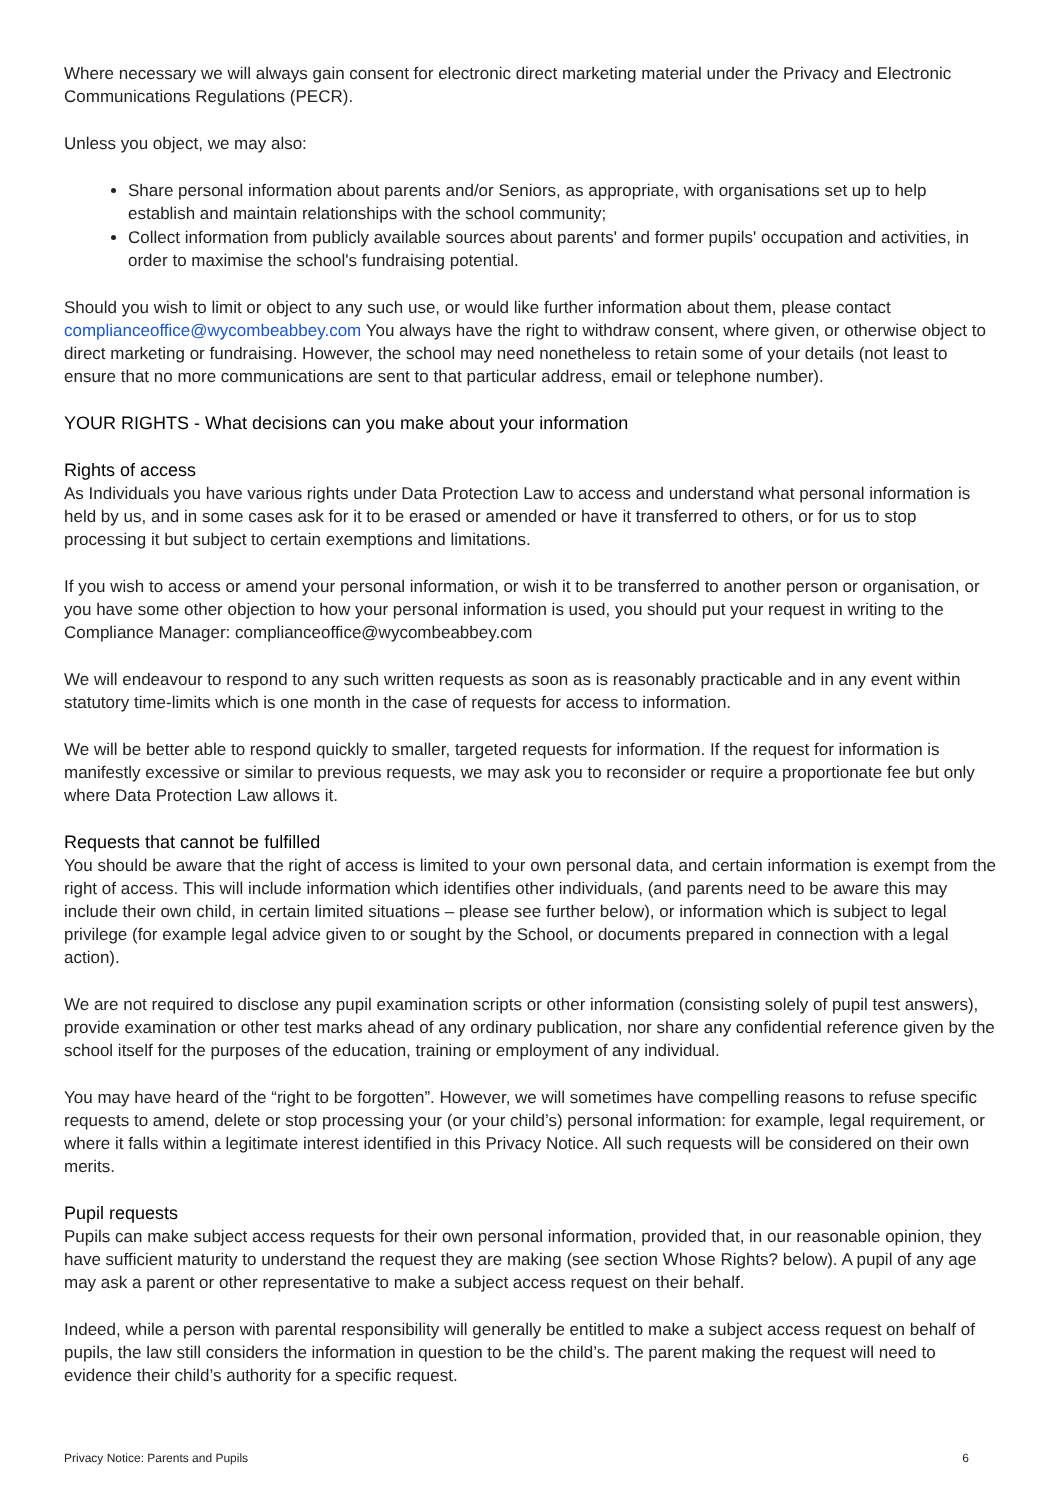Where necessary we will always gain consent for electronic direct marketing material under the Privacy and Electronic Communications Regulations (PECR).
Unless you object, we may also:
Share personal information about parents and/or Seniors, as appropriate, with organisations set up to help establish and maintain relationships with the school community;
Collect information from publicly available sources about parents' and former pupils' occupation and activities, in order to maximise the school's fundraising potential.
Should you wish to limit or object to any such use, or would like further information about them, please contact complianceoffice@wycombeabbey.com You always have the right to withdraw consent, where given, or otherwise object to direct marketing or fundraising. However, the school may need nonetheless to retain some of your details (not least to ensure that no more communications are sent to that particular address, email or telephone number).
YOUR RIGHTS - What decisions can you make about your information
Rights of access
As Individuals you have various rights under Data Protection Law to access and understand what personal information is held by us, and in some cases ask for it to be erased or amended or have it transferred to others, or for us to stop processing it but subject to certain exemptions and limitations.
If you wish to access or amend your personal information, or wish it to be transferred to another person or organisation, or you have some other objection to how your personal information is used, you should put your request in writing to the Compliance Manager: complianceoffice@wycombeabbey.com
We will endeavour to respond to any such written requests as soon as is reasonably practicable and in any event within statutory time-limits which is one month in the case of requests for access to information.
We will be better able to respond quickly to smaller, targeted requests for information. If the request for information is manifestly excessive or similar to previous requests, we may ask you to reconsider or require a proportionate fee but only where Data Protection Law allows it.
Requests that cannot be fulfilled
You should be aware that the right of access is limited to your own personal data, and certain information is exempt from the right of access. This will include information which identifies other individuals, (and parents need to be aware this may include their own child, in certain limited situations – please see further below), or information which is subject to legal privilege (for example legal advice given to or sought by the School, or documents prepared in connection with a legal action).
We are not required to disclose any pupil examination scripts or other information (consisting solely of pupil test answers), provide examination or other test marks ahead of any ordinary publication, nor share any confidential reference given by the school itself for the purposes of the education, training or employment of any individual.
You may have heard of the “right to be forgotten”. However, we will sometimes have compelling reasons to refuse specific requests to amend, delete or stop processing your (or your child’s) personal information: for example, legal requirement, or where it falls within a legitimate interest identified in this Privacy Notice. All such requests will be considered on their own merits.
Pupil requests
Pupils can make subject access requests for their own personal information, provided that, in our reasonable opinion, they have sufficient maturity to understand the request they are making (see section Whose Rights? below). A pupil of any age may ask a parent or other representative to make a subject access request on their behalf.
Indeed, while a person with parental responsibility will generally be entitled to make a subject access request on behalf of pupils, the law still considers the information in question to be the child’s. The parent making the request will need to evidence their child’s authority for a specific request.
Privacy Notice: Parents and Pupils 6